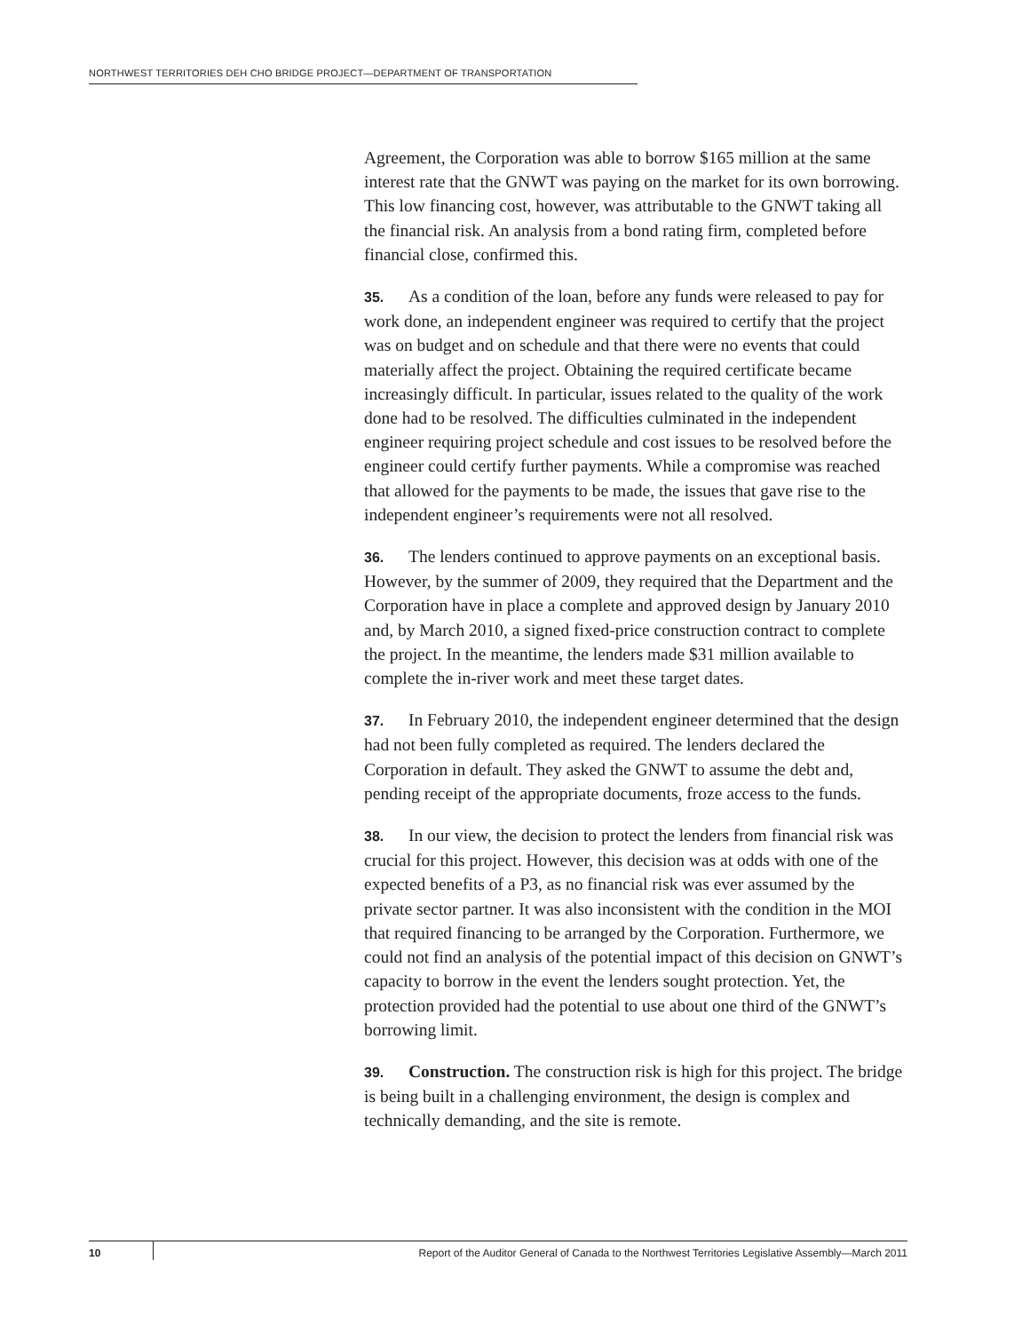NORTHWEST TERRITORIES DEH CHO BRIDGE PROJECT—DEPARTMENT OF TRANSPORTATION
Agreement, the Corporation was able to borrow $165 million at the same interest rate that the GNWT was paying on the market for its own borrowing. This low financing cost, however, was attributable to the GNWT taking all the financial risk. An analysis from a bond rating firm, completed before financial close, confirmed this.
35. As a condition of the loan, before any funds were released to pay for work done, an independent engineer was required to certify that the project was on budget and on schedule and that there were no events that could materially affect the project. Obtaining the required certificate became increasingly difficult. In particular, issues related to the quality of the work done had to be resolved. The difficulties culminated in the independent engineer requiring project schedule and cost issues to be resolved before the engineer could certify further payments. While a compromise was reached that allowed for the payments to be made, the issues that gave rise to the independent engineer’s requirements were not all resolved.
36. The lenders continued to approve payments on an exceptional basis. However, by the summer of 2009, they required that the Department and the Corporation have in place a complete and approved design by January 2010 and, by March 2010, a signed fixed-price construction contract to complete the project. In the meantime, the lenders made $31 million available to complete the in-river work and meet these target dates.
37. In February 2010, the independent engineer determined that the design had not been fully completed as required. The lenders declared the Corporation in default. They asked the GNWT to assume the debt and, pending receipt of the appropriate documents, froze access to the funds.
38. In our view, the decision to protect the lenders from financial risk was crucial for this project. However, this decision was at odds with one of the expected benefits of a P3, as no financial risk was ever assumed by the private sector partner. It was also inconsistent with the condition in the MOI that required financing to be arranged by the Corporation. Furthermore, we could not find an analysis of the potential impact of this decision on GNWT’s capacity to borrow in the event the lenders sought protection. Yet, the protection provided had the potential to use about one third of the GNWT’s borrowing limit.
39. Construction. The construction risk is high for this project. The bridge is being built in a challenging environment, the design is complex and technically demanding, and the site is remote.
10 Report of the Auditor General of Canada to the Northwest Territories Legislative Assembly—March 2011